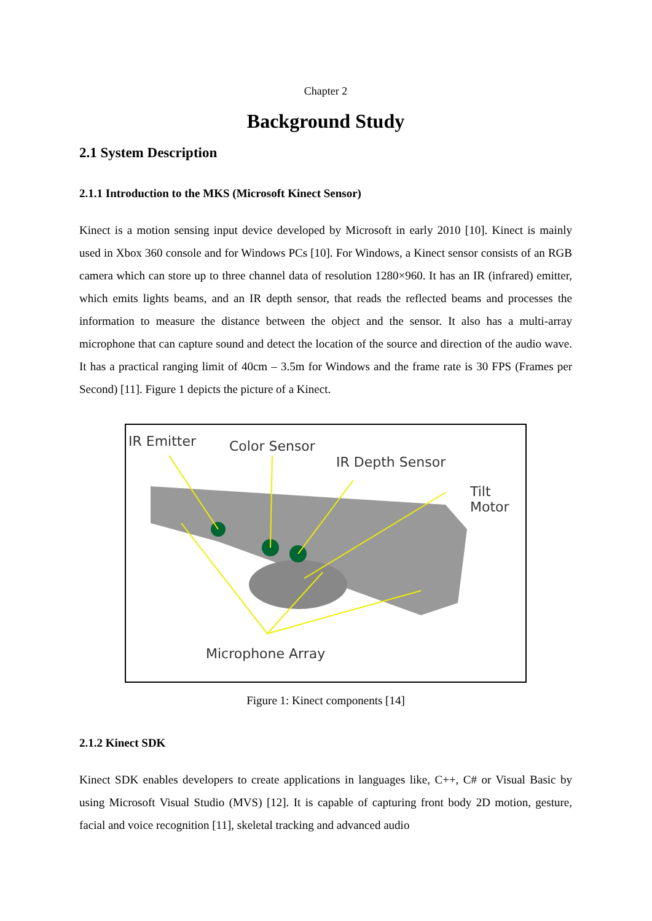Chapter 2
Background Study
2.1 System Description
2.1.1 Introduction to the MKS (Microsoft Kinect Sensor)
Kinect is a motion sensing input device developed by Microsoft in early 2010 [10]. Kinect is mainly used in Xbox 360 console and for Windows PCs [10]. For Windows, a Kinect sensor consists of an RGB camera which can store up to three channel data of resolution 1280×960. It has an IR (infrared) emitter, which emits lights beams, and an IR depth sensor, that reads the reflected beams and processes the information to measure the distance between the object and the sensor. It also has a multi-array microphone that can capture sound and detect the location of the source and direction of the audio wave. It has a practical ranging limit of 40cm – 3.5m for Windows and the frame rate is 30 FPS (Frames per Second) [11]. Figure 1 depicts the picture of a Kinect.
IR Emitter Color Sensor
IR Depth Sensor
Tilt Motor
Microphone Array
Figure 1: Kinect components [14]
2.1.2 Kinect SDK
Kinect SDK enables developers to create applications in languages like, C++, C# or Visual Basic by using Microsoft Visual Studio (MVS) [12]. It is capable of capturing front body 2D motion, gesture, facial and voice recognition [11], skeletal tracking and advanced audio